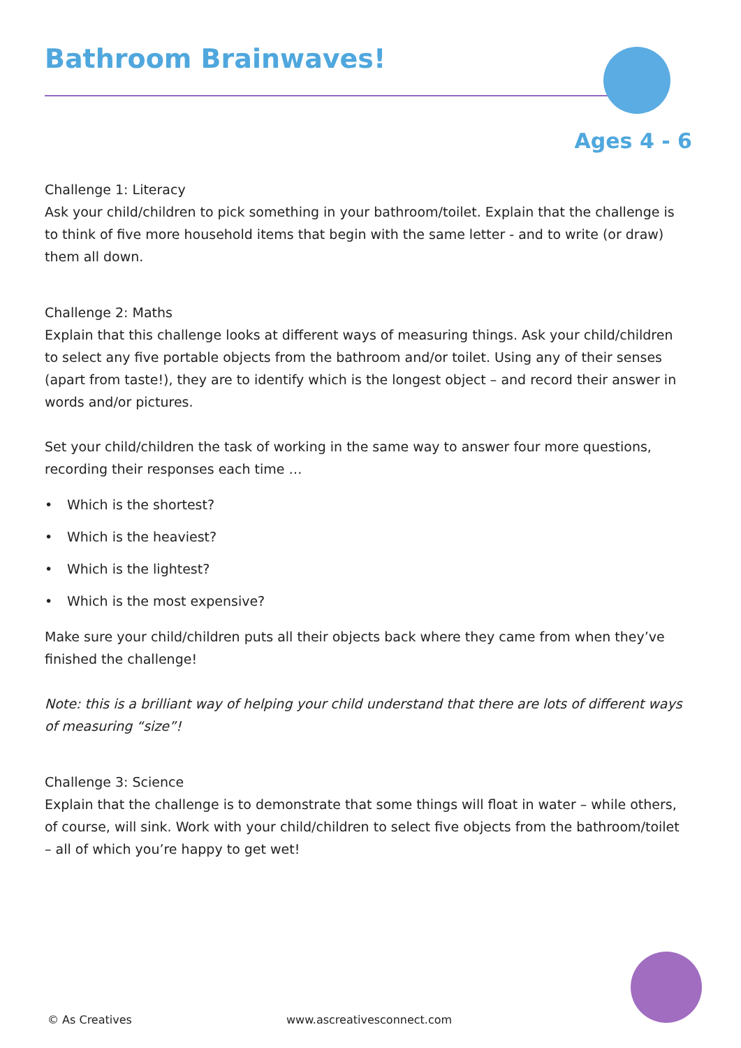Bathroom Brainwaves!
Ages 4 - 6
Challenge 1: Literacy
Ask your child/children to pick something in your bathroom/toilet. Explain that the challenge is to think of five more household items that begin with the same letter - and to write (or draw) them all down.
Challenge 2: Maths
Explain that this challenge looks at different ways of measuring things. Ask your child/children to select any five portable objects from the bathroom and/or toilet. Using any of their senses (apart from taste!), they are to identify which is the longest object – and record their answer in words and/or pictures.
Set your child/children the task of working in the same way to answer four more questions, recording their responses each time …
• Which is the shortest?
• Which is the heaviest?
• Which is the lightest?
• Which is the most expensive?
Make sure your child/children puts all their objects back where they came from when they’ve finished the challenge!
Note: this is a brilliant way of helping your child understand that there are lots of different ways of measuring “size”!
Challenge 3: Science
Explain that the challenge is to demonstrate that some things will float in water – while others, of course, will sink. Work with your child/children to select five objects from the bathroom/toilet – all of which you’re happy to get wet!
© As Creatives www.ascreativesconnect.com